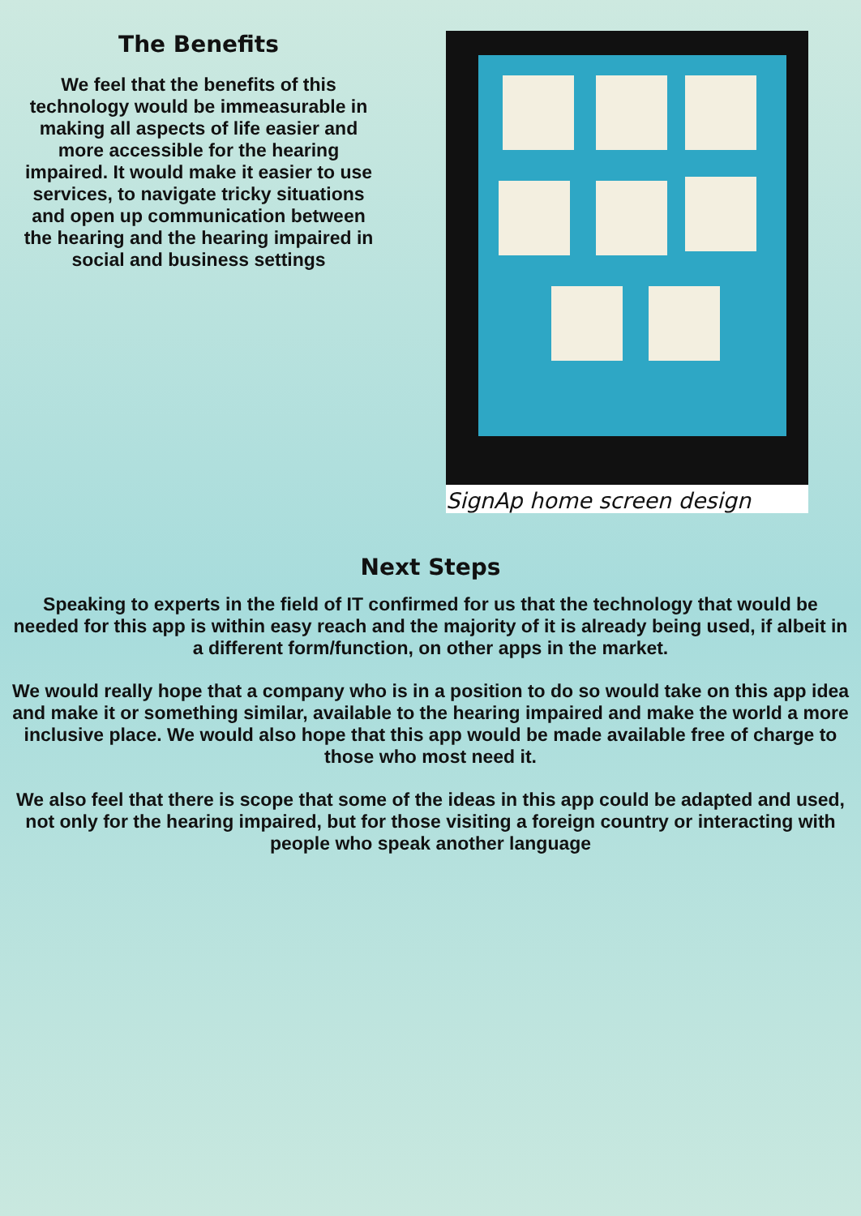The Benefits
We feel that the benefits of this technology would be immeasurable in making all aspects of life easier and more accessible for the hearing impaired. It would make it easier to use services, to navigate tricky situations and open up communication between the hearing and the hearing impaired in social and business settings
SignAp home screen design
Next Steps
Speaking to experts in the field of IT confirmed for us that the technology that would be needed for this app is within easy reach and the majority of it is already being used, if albeit in a different form/function, on other apps in the market.
We would really hope that a company who is in a position to do so would take on this app idea and make it or something similar, available to the hearing impaired and make the world a more inclusive place. We would also hope that this app would be made available free of charge to those who most need it.
We also feel that there is scope that some of the ideas in this app could be adapted and used, not only for the hearing impaired, but for those visiting a foreign country or interacting with people who speak another language